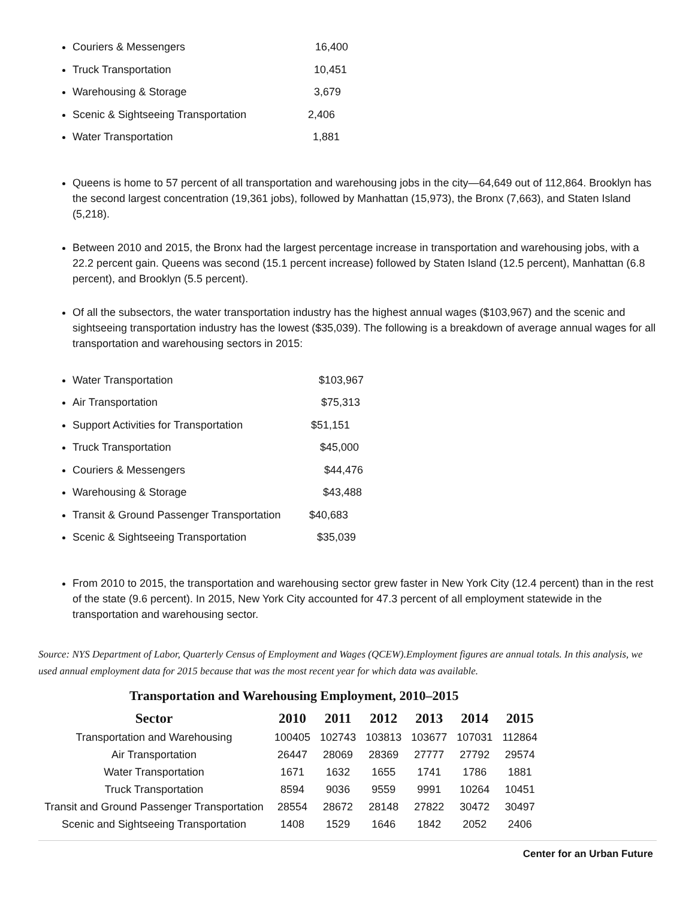Couriers & Messengers 16,400
Truck Transportation 10,451
Warehousing & Storage 3,679
Scenic & Sightseeing Transportation 2,406
Water Transportation 1,881
Queens is home to 57 percent of all transportation and warehousing jobs in the city—64,649 out of 112,864. Brooklyn has the second largest concentration (19,361 jobs), followed by Manhattan (15,973), the Bronx (7,663), and Staten Island (5,218).
Between 2010 and 2015, the Bronx had the largest percentage increase in transportation and warehousing jobs, with a 22.2 percent gain. Queens was second (15.1 percent increase) followed by Staten Island (12.5 percent), Manhattan (6.8 percent), and Brooklyn (5.5 percent).
Of all the subsectors, the water transportation industry has the highest annual wages ($103,967) and the scenic and sightseeing transportation industry has the lowest ($35,039). The following is a breakdown of average annual wages for all transportation and warehousing sectors in 2015:
Water Transportation $103,967
Air Transportation $75,313
Support Activities for Transportation $51,151
Truck Transportation $45,000
Couriers & Messengers $44,476
Warehousing & Storage $43,488
Transit & Ground Passenger Transportation $40,683
Scenic & Sightseeing Transportation $35,039
From 2010 to 2015, the transportation and warehousing sector grew faster in New York City (12.4 percent) than in the rest of the state (9.6 percent). In 2015, New York City accounted for 47.3 percent of all employment statewide in the transportation and warehousing sector.
Source: NYS Department of Labor, Quarterly Census of Employment and Wages (QCEW).Employment figures are annual totals. In this analysis, we used annual employment data for 2015 because that was the most recent year for which data was available.
Transportation and Warehousing Employment, 2010–2015
| Sector | 2010 | 2011 | 2012 | 2013 | 2014 | 2015 |
| --- | --- | --- | --- | --- | --- | --- |
| Transportation and Warehousing | 100405 | 102743 | 103813 | 103677 | 107031 | 112864 |
| Air Transportation | 26447 | 28069 | 28369 | 27777 | 27792 | 29574 |
| Water Transportation | 1671 | 1632 | 1655 | 1741 | 1786 | 1881 |
| Truck Transportation | 8594 | 9036 | 9559 | 9991 | 10264 | 10451 |
| Transit and Ground Passenger Transportation | 28554 | 28672 | 28148 | 27822 | 30472 | 30497 |
| Scenic and Sightseeing Transportation | 1408 | 1529 | 1646 | 1842 | 2052 | 2406 |
Center for an Urban Future